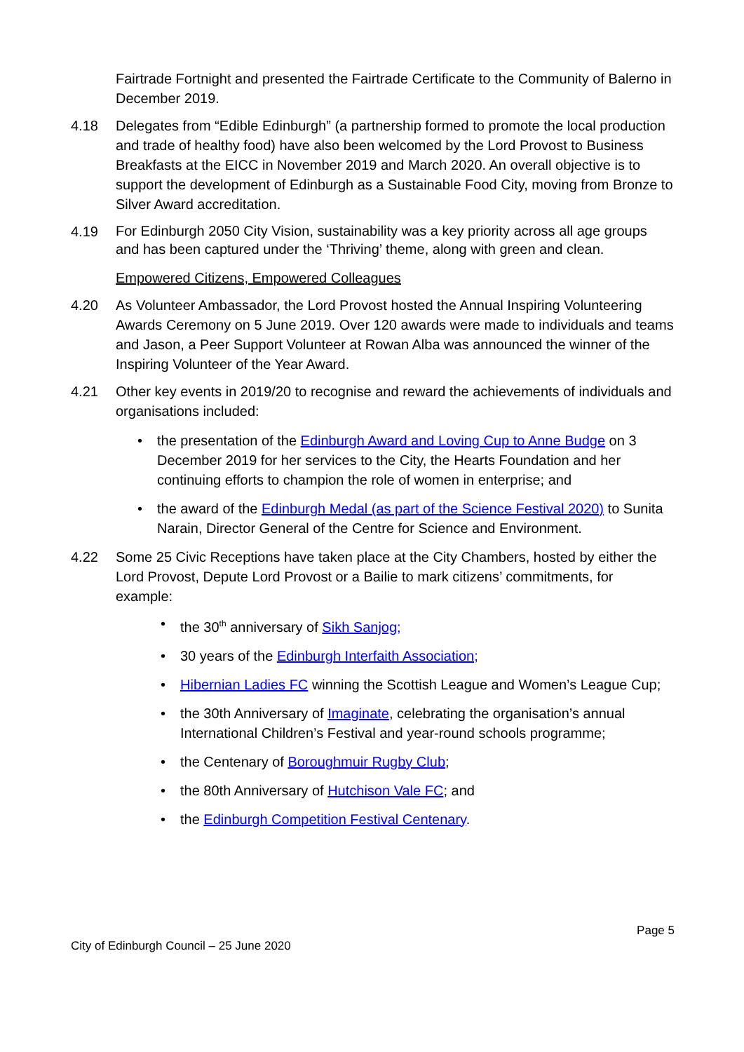Fairtrade Fortnight and presented the Fairtrade Certificate to the Community of Balerno in December 2019.
4.18 Delegates from “Edible Edinburgh” (a partnership formed to promote the local production and trade of healthy food) have also been welcomed by the Lord Provost to Business Breakfasts at the EICC in November 2019 and March 2020. An overall objective is to support the development of Edinburgh as a Sustainable Food City, moving from Bronze to Silver Award accreditation.
4.19
For Edinburgh 2050 City Vision, sustainability was a key priority across all age groups and has been captured under the ‘Thriving’ theme, along with green and clean.
Empowered Citizens, Empowered Colleagues
4.20 As Volunteer Ambassador, the Lord Provost hosted the Annual Inspiring Volunteering Awards Ceremony on 5 June 2019. Over 120 awards were made to individuals and teams and Jason, a Peer Support Volunteer at Rowan Alba was announced the winner of the Inspiring Volunteer of the Year Award.
4.21 Other key events in 2019/20 to recognise and reward the achievements of individuals and organisations included:
• the presentation of the Edinburgh Award and Loving Cup to Anne Budge on 3 December 2019 for her services to the City, the Hearts Foundation and her continuing efforts to champion the role of women in enterprise; and
• the award of the Edinburgh Medal (as part of the Science Festival 2020) to Sunita Narain, Director General of the Centre for Science and Environment.
4.22 Some 25 Civic Receptions have taken place at the City Chambers, hosted by either the Lord Provost, Depute Lord Provost or a Bailie to mark citizens’ commitments, for example:
• the 30<sup>th</sup> anniversary of Sikh Sanjog;
• 30 years of the Edinburgh Interfaith Association;
• Hibernian Ladies FC winning the Scottish League and Women’s League Cup;
• the 30th Anniversary of Imaginate, celebrating the organisation’s annual International Children’s Festival and year-round schools programme;
• the Centenary of Boroughmuir Rugby Club;
• the 80th Anniversary of Hutchison Vale FC; and
• the Edinburgh Competition Festival Centenary.
Page 5
City of Edinburgh Council – 25 June 2020